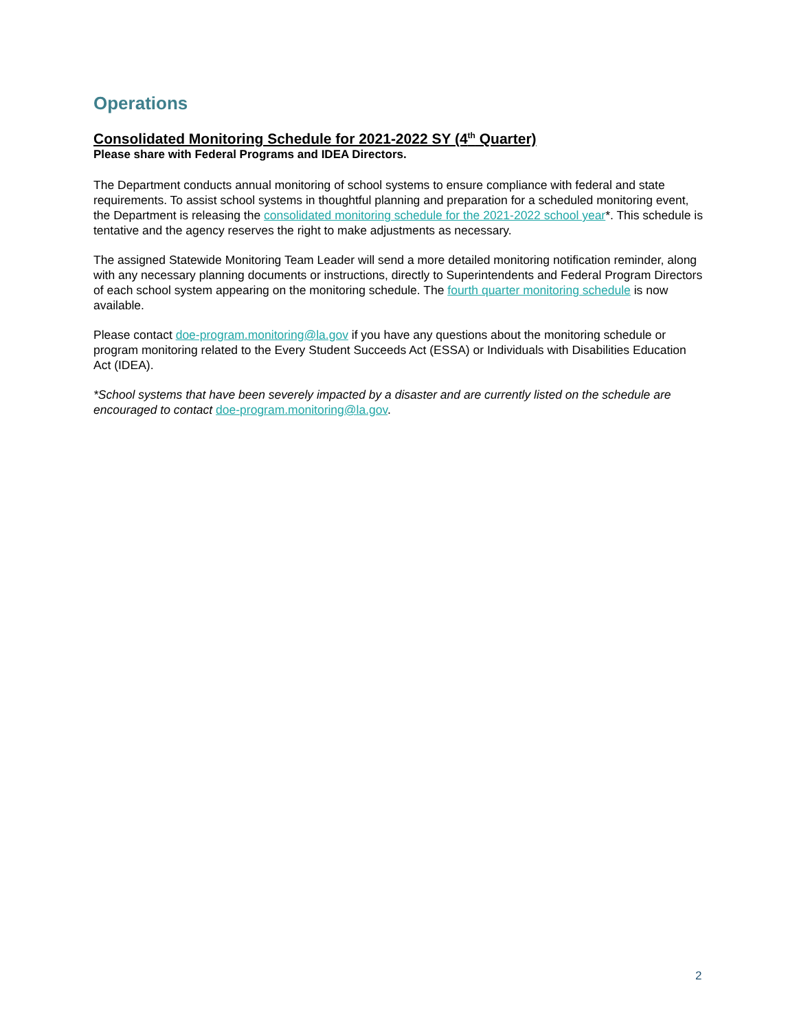Operations
Consolidated Monitoring Schedule for 2021-2022 SY (4<sup>th</sup> Quarter)
Please share with Federal Programs and IDEA Directors.
The Department conducts annual monitoring of school systems to ensure compliance with federal and state requirements. To assist school systems in thoughtful planning and preparation for a scheduled monitoring event, the Department is releasing the consolidated monitoring schedule for the 2021-2022 school year*. This schedule is tentative and the agency reserves the right to make adjustments as necessary.
The assigned Statewide Monitoring Team Leader will send a more detailed monitoring notification reminder, along with any necessary planning documents or instructions, directly to Superintendents and Federal Program Directors of each school system appearing on the monitoring schedule. The fourth quarter monitoring schedule is now available.
Please contact doe-program.monitoring@la.gov if you have any questions about the monitoring schedule or program monitoring related to the Every Student Succeeds Act (ESSA) or Individuals with Disabilities Education Act (IDEA).
*School systems that have been severely impacted by a disaster and are currently listed on the schedule are encouraged to contact doe-program.monitoring@la.gov.
2